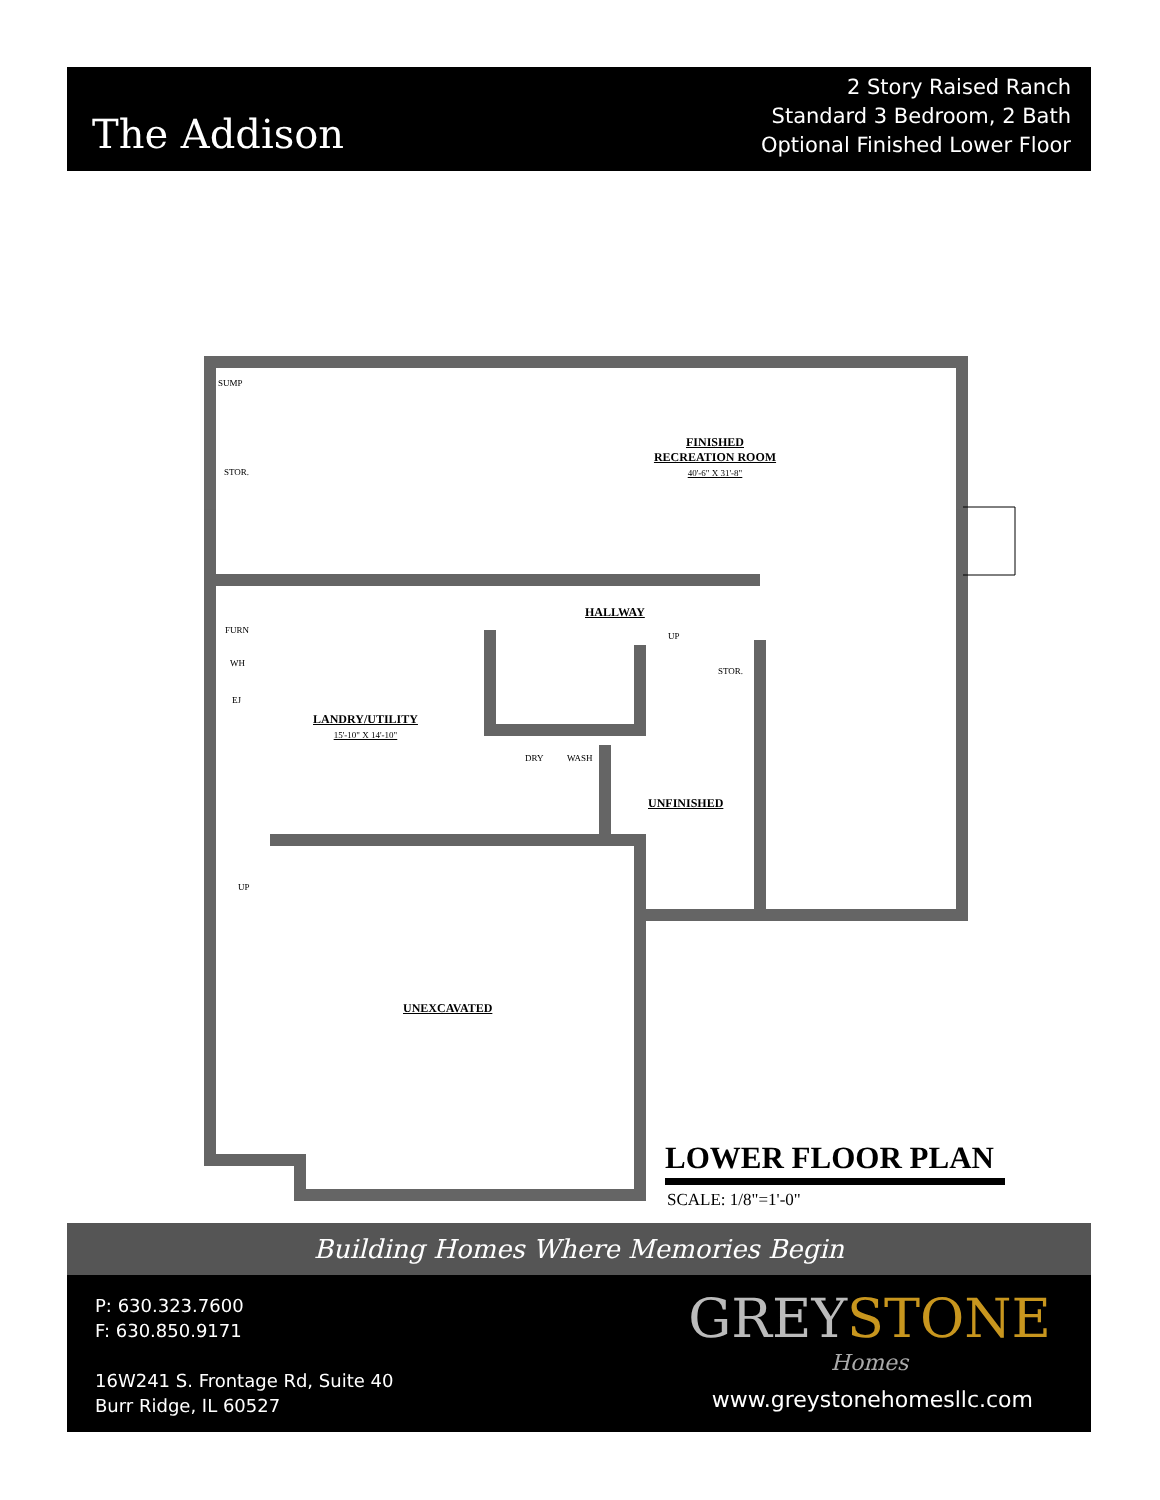The Addison
2 Story Raised Ranch
Standard 3 Bedroom, 2 Bath
Optional Finished Lower Floor
FINISHED
RECREATION ROOM
40'-6" X 31'-8"
SUMP
STOR.
FURN
WH
EJ
HALLWAY
UP
STOR.
LANDRY/UTILITY
15'-10" X 14'-10"
DRY WASH
UNFINISHED
UP
UNEXCAVATED
LOWER FLOOR PLAN
SCALE: 1/8"=1'-0"
Building Homes Where Memories Begin
P: 630.323.7600
F: 630.850.9171
16W241 S. Frontage Rd, Suite 40
Burr Ridge, IL 60527
GREYSTONE
Homes
www.greystonehomesllc.com